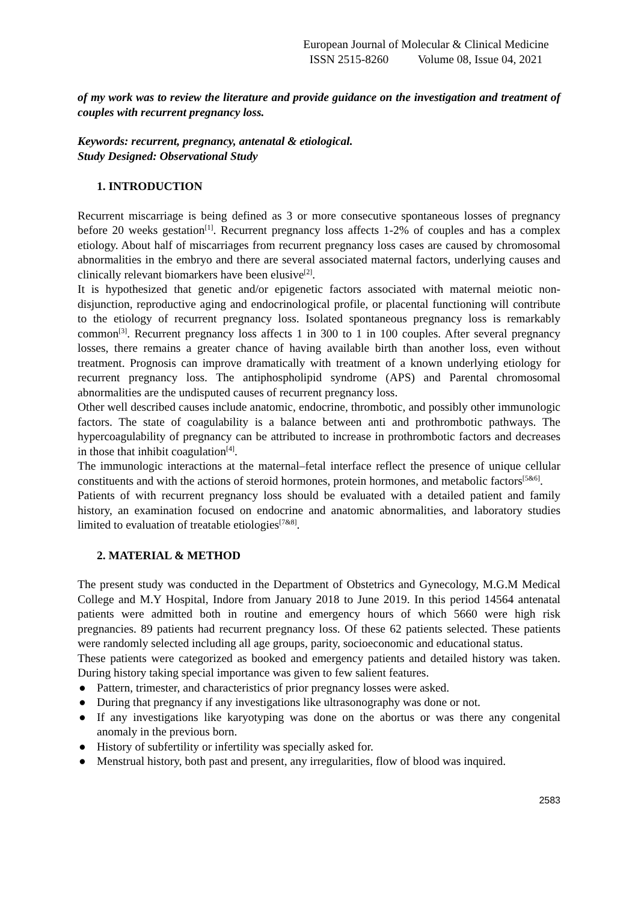European Journal of Molecular & Clinical Medicine
ISSN 2515-8260 Volume 08, Issue 04, 2021
of my work was to review the literature and provide guidance on the investigation and treatment of couples with recurrent pregnancy loss.
Keywords: recurrent, pregnancy, antenatal & etiological.
Study Designed: Observational Study
1. INTRODUCTION
Recurrent miscarriage is being defined as 3 or more consecutive spontaneous losses of pregnancy before 20 weeks gestation<sup>[1]</sup>. Recurrent pregnancy loss affects 1-2% of couples and has a complex etiology. About half of miscarriages from recurrent pregnancy loss cases are caused by chromosomal abnormalities in the embryo and there are several associated maternal factors, underlying causes and clinically relevant biomarkers have been elusive<sup>[2]</sup>.
It is hypothesized that genetic and/or epigenetic factors associated with maternal meiotic non-disjunction, reproductive aging and endocrinological profile, or placental functioning will contribute to the etiology of recurrent pregnancy loss. Isolated spontaneous pregnancy loss is remarkably common<sup>[3]</sup>. Recurrent pregnancy loss affects 1 in 300 to 1 in 100 couples. After several pregnancy losses, there remains a greater chance of having available birth than another loss, even without treatment. Prognosis can improve dramatically with treatment of a known underlying etiology for recurrent pregnancy loss. The antiphospholipid syndrome (APS) and Parental chromosomal abnormalities are the undisputed causes of recurrent pregnancy loss.
Other well described causes include anatomic, endocrine, thrombotic, and possibly other immunologic factors. The state of coagulability is a balance between anti and prothrombotic pathways. The hypercoagulability of pregnancy can be attributed to increase in prothrombotic factors and decreases in those that inhibit coagulation<sup>[4]</sup>.
The immunologic interactions at the maternal–fetal interface reflect the presence of unique cellular constituents and with the actions of steroid hormones, protein hormones, and metabolic factors<sup>[5&6]</sup>.
Patients of with recurrent pregnancy loss should be evaluated with a detailed patient and family history, an examination focused on endocrine and anatomic abnormalities, and laboratory studies limited to evaluation of treatable etiologies<sup>[7&8]</sup>.
2. MATERIAL & METHOD
The present study was conducted in the Department of Obstetrics and Gynecology, M.G.M Medical College and M.Y Hospital, Indore from January 2018 to June 2019. In this period 14564 antenatal patients were admitted both in routine and emergency hours of which 5660 were high risk pregnancies. 89 patients had recurrent pregnancy loss. Of these 62 patients selected. These patients were randomly selected including all age groups, parity, socioeconomic and educational status.
These patients were categorized as booked and emergency patients and detailed history was taken. During history taking special importance was given to few salient features.
● Pattern, trimester, and characteristics of prior pregnancy losses were asked.
● During that pregnancy if any investigations like ultrasonography was done or not.
● If any investigations like karyotyping was done on the abortus or was there any congenital anomaly in the previous born.
● History of subfertility or infertility was specially asked for.
● Menstrual history, both past and present, any irregularities, flow of blood was inquired.
2583